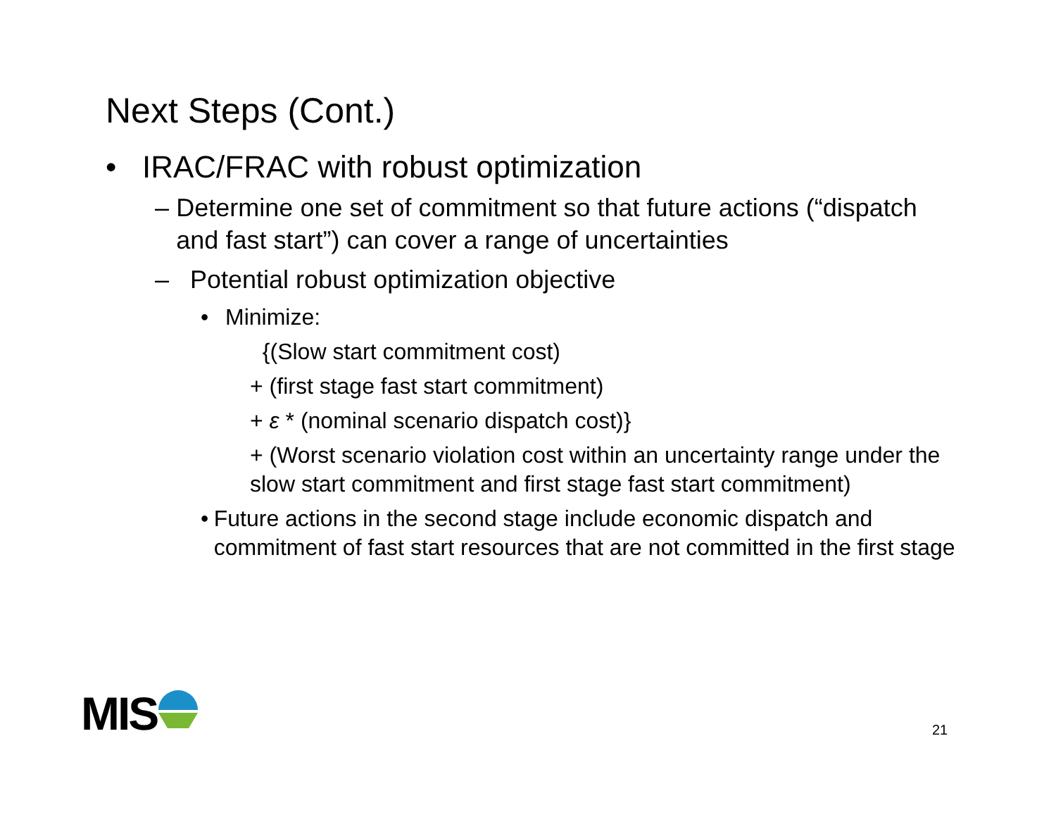Next Steps (Cont.)
• IRAC/FRAC with robust optimization
– Determine one set of commitment so that future actions (“dispatch and fast start”) can cover a range of uncertainties
– Potential robust optimization objective
• Minimize:
{(Slow start commitment cost)
+ (first stage fast start commitment)
+ ε * (nominal scenario dispatch cost)}
+ (Worst scenario violation cost within an uncertainty range under the slow start commitment and first stage fast start commitment)
• Future actions in the second stage include economic dispatch and commitment of fast start resources that are not committed in the first stage
MIS 21